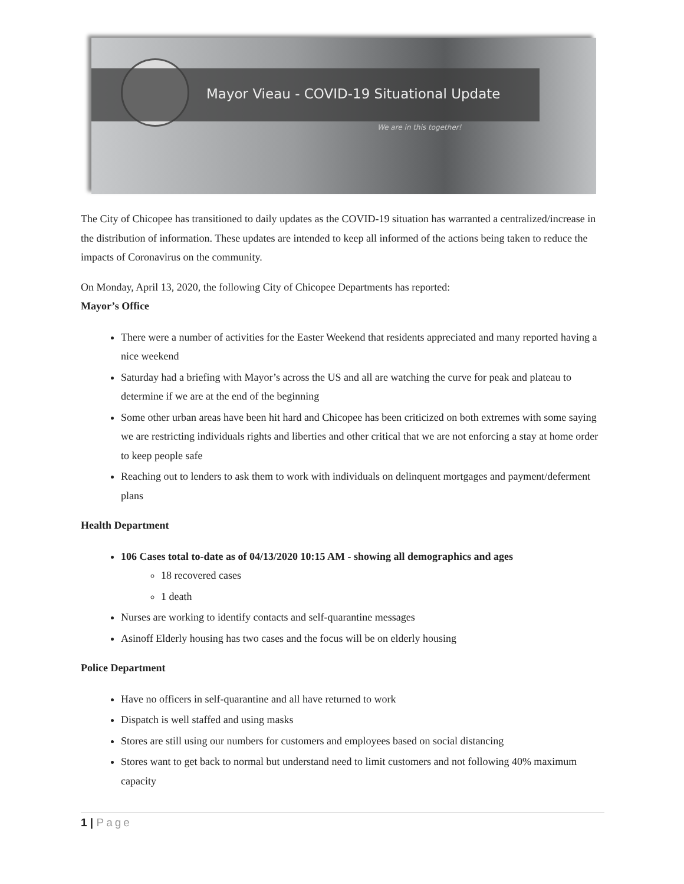Mayor Vieau - COVID-19 Situational Update
We are in this together!
The City of Chicopee has transitioned to daily updates as the COVID-19 situation has warranted a centralized/increase in the distribution of information. These updates are intended to keep all informed of the actions being taken to reduce the impacts of Coronavirus on the community.
On Monday, April 13, 2020, the following City of Chicopee Departments has reported:
Mayor’s Office
There were a number of activities for the Easter Weekend that residents appreciated and many reported having a nice weekend
Saturday had a briefing with Mayor’s across the US and all are watching the curve for peak and plateau to determine if we are at the end of the beginning
Some other urban areas have been hit hard and Chicopee has been criticized on both extremes with some saying we are restricting individuals rights and liberties and other critical that we are not enforcing a stay at home order to keep people safe
Reaching out to lenders to ask them to work with individuals on delinquent mortgages and payment/deferment plans
Health Department
106 Cases total to-date as of 04/13/2020 10:15 AM - showing all demographics and ages
18 recovered cases
1 death
Nurses are working to identify contacts and self-quarantine messages
Asinoff Elderly housing has two cases and the focus will be on elderly housing
Police Department
Have no officers in self-quarantine and all have returned to work
Dispatch is well staffed and using masks
Stores are still using our numbers for customers and employees based on social distancing
Stores want to get back to normal but understand need to limit customers and not following 40% maximum capacity
1 | Page